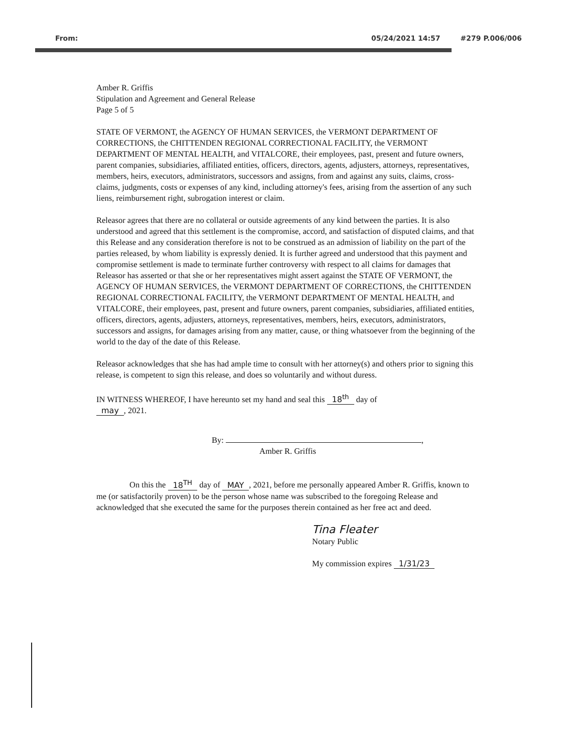From: 05/24/2021 14:57 #279 P.006/006
Amber R. Griffis
Stipulation and Agreement and General Release
Page 5 of 5
STATE OF VERMONT, the AGENCY OF HUMAN SERVICES, the VERMONT DEPARTMENT OF CORRECTIONS, the CHITTENDEN REGIONAL CORRECTIONAL FACILITY, the VERMONT DEPARTMENT OF MENTAL HEALTH, and VITALCORE, their employees, past, present and future owners, parent companies, subsidiaries, affiliated entities, officers, directors, agents, adjusters, attorneys, representatives, members, heirs, executors, administrators, successors and assigns, from and against any suits, claims, cross-claims, judgments, costs or expenses of any kind, including attorney's fees, arising from the assertion of any such liens, reimbursement right, subrogation interest or claim.
Releasor agrees that there are no collateral or outside agreements of any kind between the parties. It is also understood and agreed that this settlement is the compromise, accord, and satisfaction of disputed claims, and that this Release and any consideration therefore is not to be construed as an admission of liability on the part of the parties released, by whom liability is expressly denied. It is further agreed and understood that this payment and compromise settlement is made to terminate further controversy with respect to all claims for damages that Releasor has asserted or that she or her representatives might assert against the STATE OF VERMONT, the AGENCY OF HUMAN SERVICES, the VERMONT DEPARTMENT OF CORRECTIONS, the CHITTENDEN REGIONAL CORRECTIONAL FACILITY, the VERMONT DEPARTMENT OF MENTAL HEALTH, and VITALCORE, their employees, past, present and future owners, parent companies, subsidiaries, affiliated entities, officers, directors, agents, adjusters, attorneys, representatives, members, heirs, executors, administrators, successors and assigns, for damages arising from any matter, cause, or thing whatsoever from the beginning of the world to the day of the date of this Release.
Releasor acknowledges that she has had ample time to consult with her attorney(s) and others prior to signing this release, is competent to sign this release, and does so voluntarily and without duress.
IN WITNESS WHEREOF, I have hereunto set my hand and seal this 18<sup>th</sup> day of
may, 2021.
By: ,
Amber R. Griffis
On this the 18<sup>TH</sup> day of MAY, 2021, before me personally appeared Amber R. Griffis, known to me (or satisfactorily proven) to be the person whose name was subscribed to the foregoing Release and acknowledged that she executed the same for the purposes therein contained as her free act and deed.
Tina Fleater
Notary Public
My commission expires 1/31/23